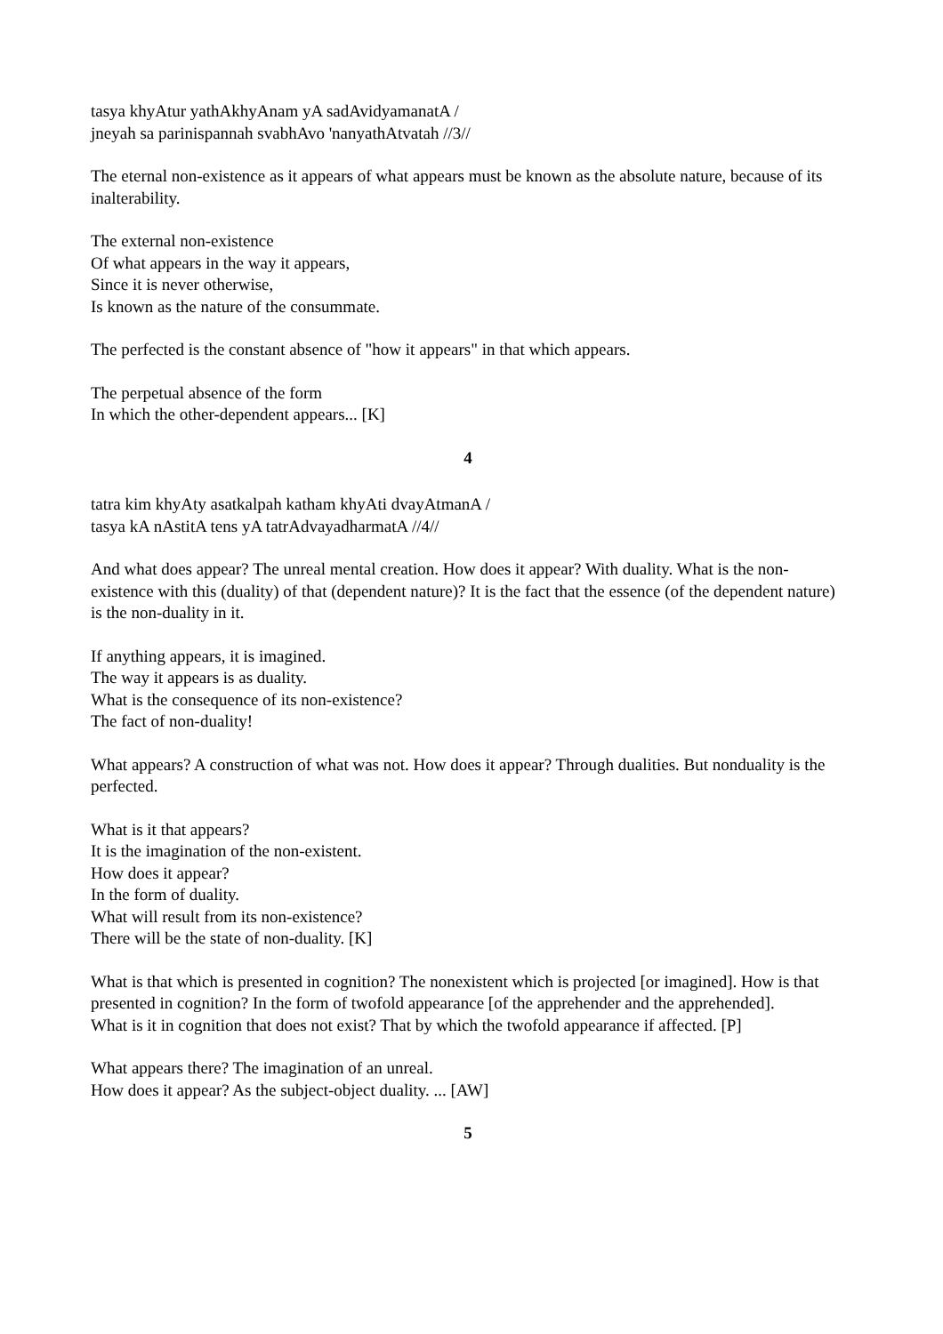tasya khyAtur yathAkhyAnam yA sadAvidyamanatA /
jneyah sa parinispannah svabhAvo 'nanyathAtvatah //3//
The eternal non-existence as it appears of what appears must be known as the absolute nature, because of its inalterability.
The external non-existence
Of what appears in the way it appears,
Since it is never otherwise,
Is known as the nature of the consummate.
The perfected is the constant absence of "how it appears" in that which appears.
The perpetual absence of the form
In which the other-dependent appears... [K]
4
tatra kim khyAty asatkalpah katham khyAti dvayAtmanA /
tasya kA nAstitA tens yA tatrAdvayadharmatA //4//
And what does appear? The unreal mental creation. How does it appear? With duality. What is the non-existence with this (duality) of that (dependent nature)? It is the fact that the essence (of the dependent nature) is the non-duality in it.
If anything appears, it is imagined.
The way it appears is as duality.
What is the consequence of its non-existence?
The fact of non-duality!
What appears? A construction of what was not. How does it appear? Through dualities. But nonduality is the perfected.
What is it that appears?
It is the imagination of the non-existent.
How does it appear?
In the form of duality.
What will result from its non-existence?
There will be the state of non-duality. [K]
What is that which is presented in cognition? The nonexistent which is projected [or imagined]. How is that presented in cognition? In the form of twofold appearance [of the apprehender and the apprehended].
What is it in cognition that does not exist? That by which the twofold appearance if affected. [P]
What appears there? The imagination of an unreal.
How does it appear? As the subject-object duality. ... [AW]
5